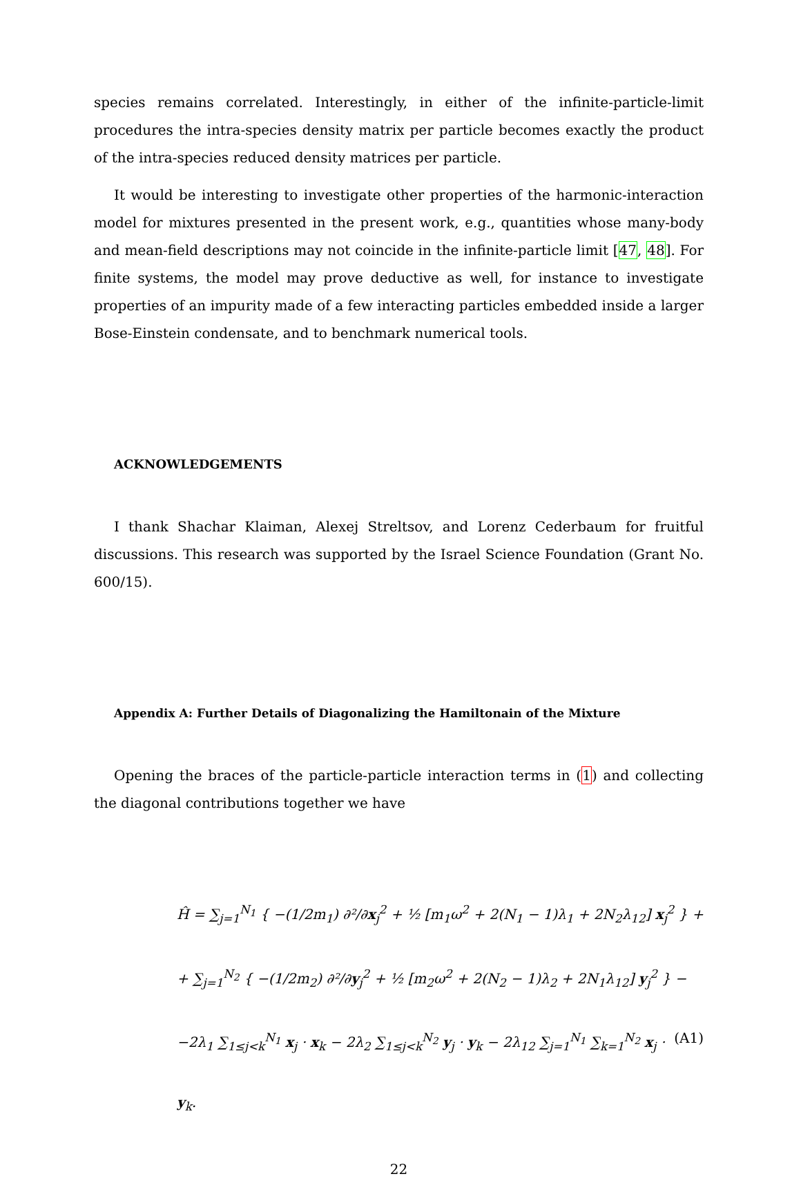species remains correlated. Interestingly, in either of the infinite-particle-limit procedures the intra-species density matrix per particle becomes exactly the product of the intra-species reduced density matrices per particle.
It would be interesting to investigate other properties of the harmonic-interaction model for mixtures presented in the present work, e.g., quantities whose many-body and mean-field descriptions may not coincide in the infinite-particle limit [47, 48]. For finite systems, the model may prove deductive as well, for instance to investigate properties of an impurity made of a few interacting particles embedded inside a larger Bose-Einstein condensate, and to benchmark numerical tools.
ACKNOWLEDGEMENTS
I thank Shachar Klaiman, Alexej Streltsov, and Lorenz Cederbaum for fruitful discussions. This research was supported by the Israel Science Foundation (Grant No. 600/15).
Appendix A: Further Details of Diagonalizing the Hamiltonain of the Mixture
Opening the braces of the particle-particle interaction terms in (1) and collecting the diagonal contributions together we have
Ĥ = ∑<sub>j=1</sub><sup>N<sub>1</sub></sup> { −(1/2m<sub>1</sub>) ∂²/∂x<sub>j</sub><sup>2</sup> + ½ [m<sub>1</sub>ω<sup>2</sup> + 2(N<sub>1</sub> − 1)λ<sub>1</sub> + 2N<sub>2</sub>λ<sub>12</sub>] x<sub>j</sub><sup>2</sup> } +
+ ∑<sub>j=1</sub><sup>N<sub>2</sub></sup> { −(1/2m<sub>2</sub>) ∂²/∂y<sub>j</sub><sup>2</sup> + ½ [m<sub>2</sub>ω<sup>2</sup> + 2(N<sub>2</sub> − 1)λ<sub>2</sub> + 2N<sub>1</sub>λ<sub>12</sub>] y<sub>j</sub><sup>2</sup> } −
−2λ<sub>1</sub> ∑<sub>1≤j<k</sub><sup>N<sub>1</sub></sup> x<sub>j</sub> · x<sub>k</sub> − 2λ<sub>2</sub> ∑<sub>1≤j<k</sub><sup>N<sub>2</sub></sup> y<sub>j</sub> · y<sub>k</sub> − 2λ<sub>12</sub> ∑<sub>j=1</sub><sup>N<sub>1</sub></sup> ∑<sub>k=1</sub><sup>N<sub>2</sub></sup> x<sub>j</sub> · y<sub>k</sub>. (A1)
22